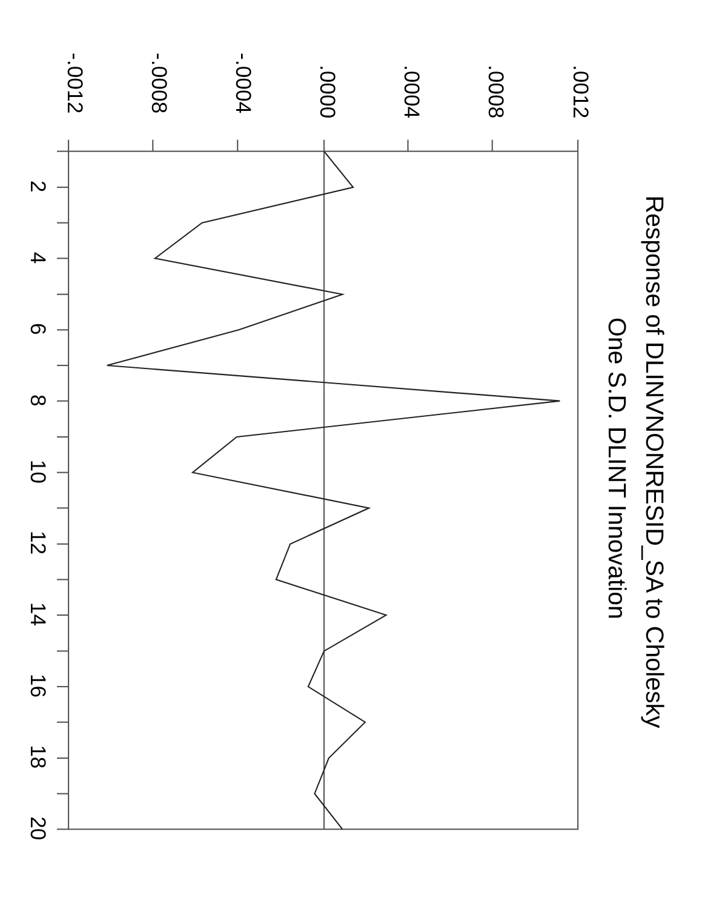Response of DLINVNONRESID_SA to Cholesky
One S.D. DLINT Innovation
.0012
.0008
.0004
.0000
-.0004
-.0008
-.0012
2
4
6
8
10
12
14
16
18
20